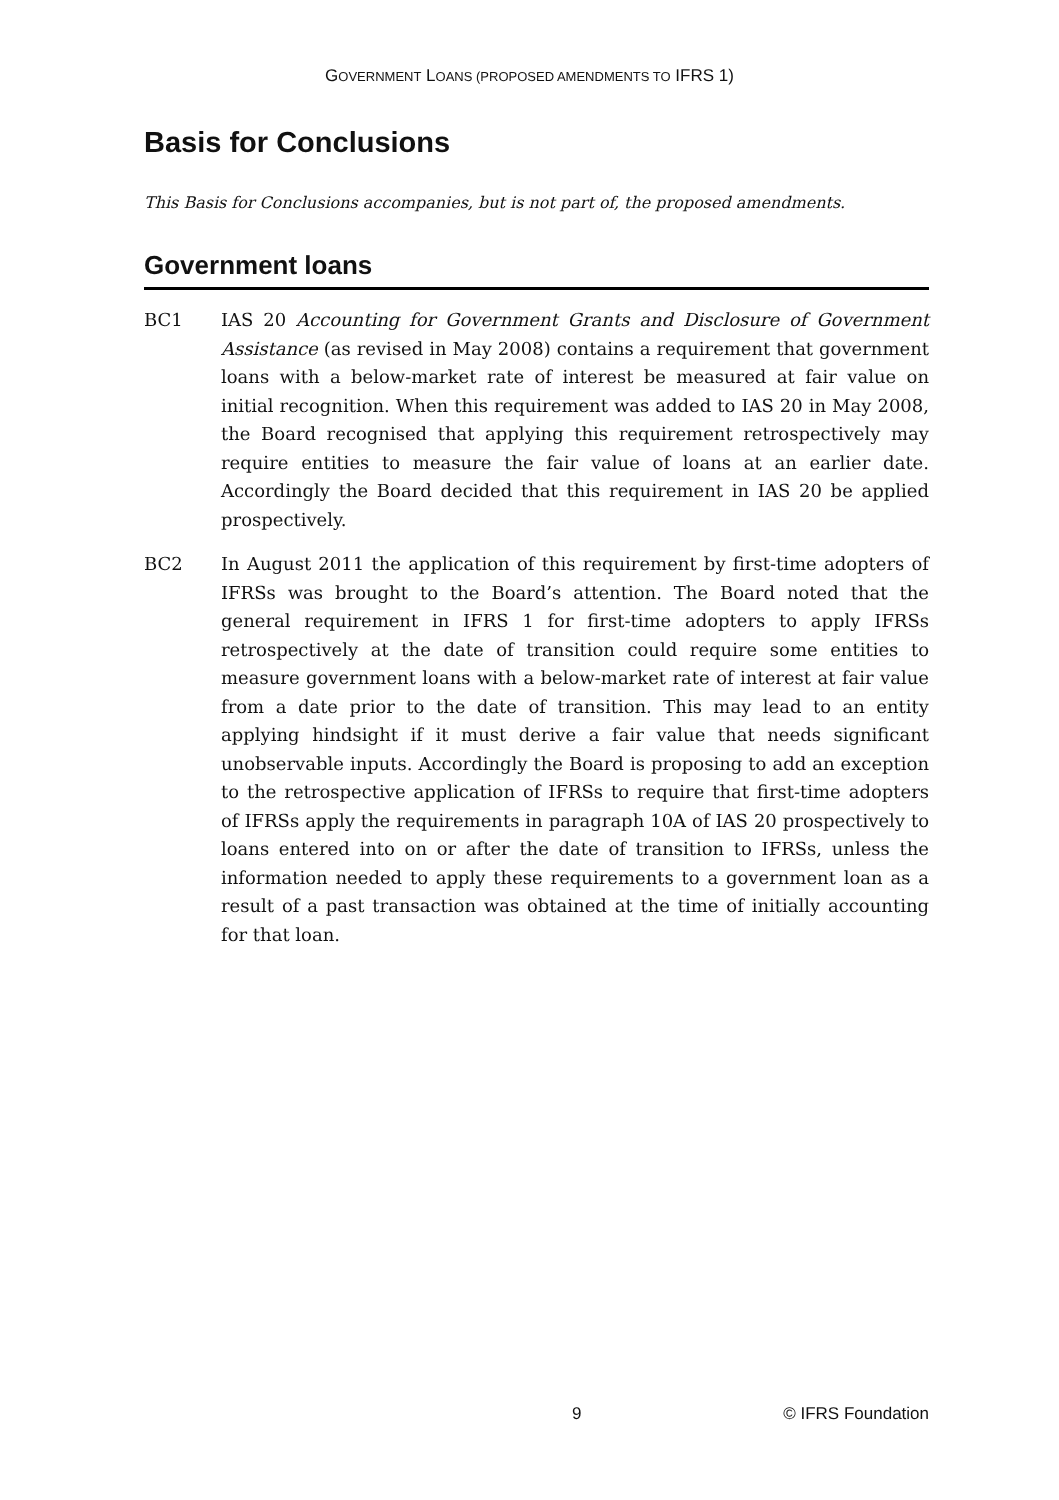GOVERNMENT LOANS (PROPOSED AMENDMENTS TO IFRS 1)
Basis for Conclusions
This Basis for Conclusions accompanies, but is not part of, the proposed amendments.
Government loans
BC1 IAS 20 Accounting for Government Grants and Disclosure of Government Assistance (as revised in May 2008) contains a requirement that government loans with a below-market rate of interest be measured at fair value on initial recognition. When this requirement was added to IAS 20 in May 2008, the Board recognised that applying this requirement retrospectively may require entities to measure the fair value of loans at an earlier date. Accordingly the Board decided that this requirement in IAS 20 be applied prospectively.
BC2 In August 2011 the application of this requirement by first-time adopters of IFRSs was brought to the Board’s attention. The Board noted that the general requirement in IFRS 1 for first-time adopters to apply IFRSs retrospectively at the date of transition could require some entities to measure government loans with a below-market rate of interest at fair value from a date prior to the date of transition. This may lead to an entity applying hindsight if it must derive a fair value that needs significant unobservable inputs. Accordingly the Board is proposing to add an exception to the retrospective application of IFRSs to require that first-time adopters of IFRSs apply the requirements in paragraph 10A of IAS 20 prospectively to loans entered into on or after the date of transition to IFRSs, unless the information needed to apply these requirements to a government loan as a result of a past transaction was obtained at the time of initially accounting for that loan.
9 © IFRS Foundation